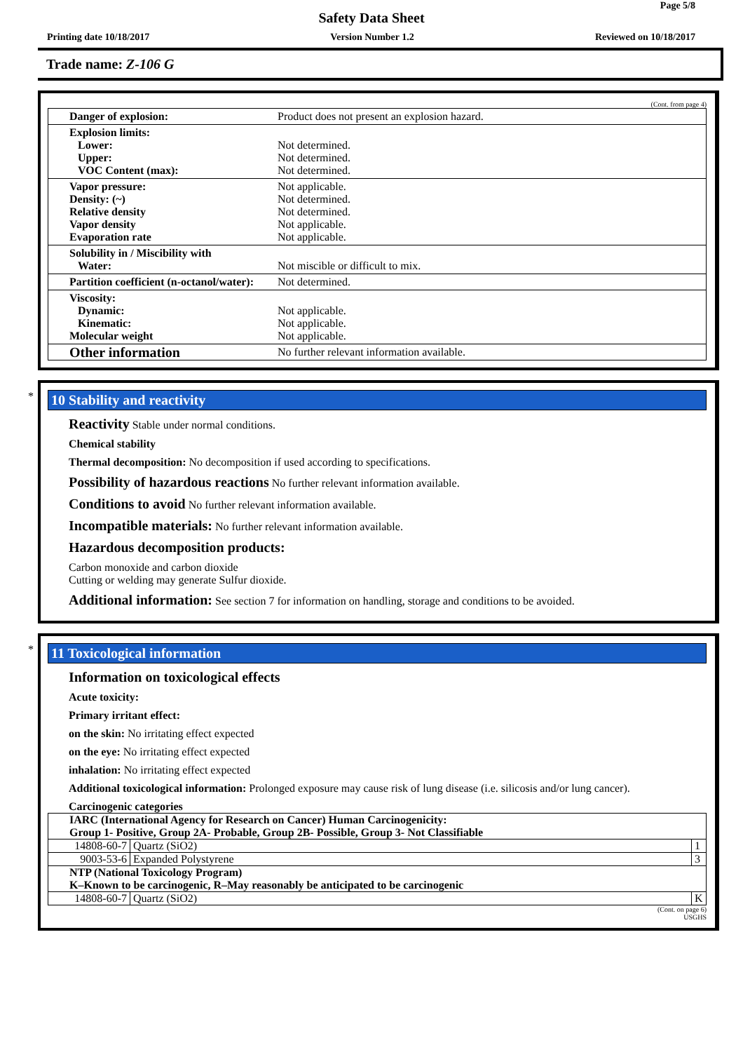Page 5/8
Safety Data Sheet
Printing date 10/18/2017 Version Number 1.2 Reviewed on 10/18/2017
Trade name: Z-106 G
(Cont. from page 4)
| Danger of explosion: | Product does not present an explosion hazard. |
| Explosion limits: Lower: Upper: VOC Content (max): | Not determined. Not determined. Not determined. |
| Vapor pressure: Density: (~) Relative density Vapor density Evaporation rate | Not applicable. Not determined. Not determined. Not applicable. Not applicable. |
| Solubility in / Miscibility with Water: | Not miscible or difficult to mix. |
| Partition coefficient (n-octanol/water): | Not determined. |
| Viscosity: Dynamic: Kinematic: Molecular weight | Not applicable. Not applicable. Not applicable. |
| Other information | No further relevant information available. |
*
10 Stability and reactivity
Reactivity Stable under normal conditions.
Chemical stability
Thermal decomposition: No decomposition if used according to specifications.
Possibility of hazardous reactions No further relevant information available.
Conditions to avoid No further relevant information available.
Incompatible materials: No further relevant information available.
Hazardous decomposition products:
Carbon monoxide and carbon dioxide
Cutting or welding may generate Sulfur dioxide.
Additional information: See section 7 for information on handling, storage and conditions to be avoided.
*
11 Toxicological information
Information on toxicological effects
Acute toxicity:
Primary irritant effect:
on the skin: No irritating effect expected
on the eye: No irritating effect expected
inhalation: No irritating effect expected
Additional toxicological information: Prolonged exposure may cause risk of lung disease (i.e. silicosis and/or lung cancer).
Carcinogenic categories
| IARC (International Agency for Research on Cancer) Human Carcinogenicity: Group 1- Positive, Group 2A- Probable, Group 2B- Possible, Group 3- Not Classifiable | | |
| 14808-60-7 | Quartz (SiO2) | 1 |
| 9003-53-6 | Expanded Polystyrene | 3 |
| NTP (National Toxicology Program) K–Known to be carcinogenic, R–May reasonably be anticipated to be carcinogenic | | |
| 14808-60-7 | Quartz (SiO2) | K |
(Cont. on page 6)
USGHS